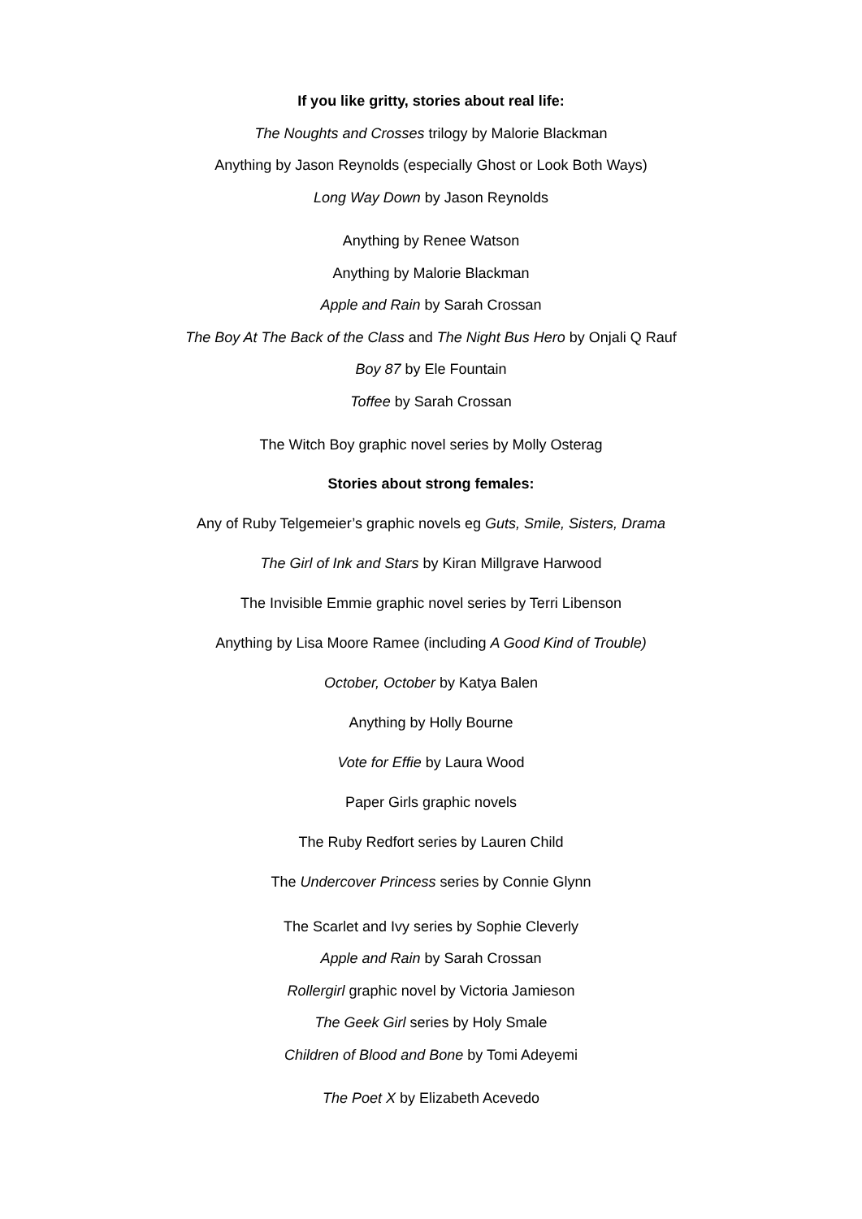If you like gritty, stories about real life:
The Noughts and Crosses trilogy by Malorie Blackman
Anything by Jason Reynolds (especially Ghost or Look Both Ways)
Long Way Down by Jason Reynolds
Anything by Renee Watson
Anything by Malorie Blackman
Apple and Rain by Sarah Crossan
The Boy At The Back of the Class and The Night Bus Hero by Onjali Q Rauf
Boy 87 by Ele Fountain
Toffee by Sarah Crossan
The Witch Boy graphic novel series by Molly Osterag
Stories about strong females:
Any of Ruby Telgemeier’s graphic novels eg Guts, Smile, Sisters, Drama
The Girl of Ink and Stars by Kiran Millgrave Harwood
The Invisible Emmie graphic novel series by Terri Libenson
Anything by Lisa Moore Ramee (including A Good Kind of Trouble)
October, October by Katya Balen
Anything by Holly Bourne
Vote for Effie by Laura Wood
Paper Girls graphic novels
The Ruby Redfort series by Lauren Child
The Undercover Princess series by Connie Glynn
The Scarlet and Ivy series by Sophie Cleverly
Apple and Rain by Sarah Crossan
Rollergirl graphic novel by Victoria Jamieson
The Geek Girl series by Holy Smale
Children of Blood and Bone by Tomi Adeyemi
The Poet X by Elizabeth Acevedo